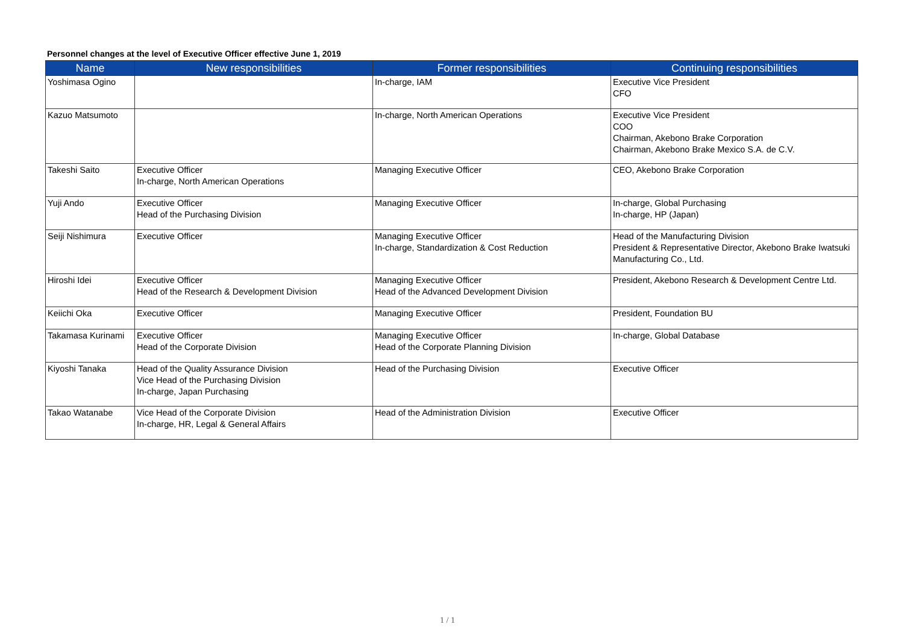Personnel changes at the level of Executive Officer effective June 1, 2019
| Name | New responsibilities | Former responsibilities | Continuing responsibilities |
| --- | --- | --- | --- |
| Yoshimasa Ogino | | In-charge, IAM | Executive Vice President CFO |
| Kazuo Matsumoto | | In-charge, North American Operations | Executive Vice President COO Chairman, Akebono Brake Corporation Chairman, Akebono Brake Mexico S.A. de C.V. |
| Takeshi Saito | Executive Officer In-charge, North American Operations | Managing Executive Officer | CEO, Akebono Brake Corporation |
| Yuji Ando | Executive Officer Head of the Purchasing Division | Managing Executive Officer | In-charge, Global Purchasing In-charge, HP (Japan) |
| Seiji Nishimura | Executive Officer | Managing Executive Officer In-charge, Standardization & Cost Reduction | Head of the Manufacturing Division President & Representative Director, Akebono Brake Iwatsuki Manufacturing Co., Ltd. |
| Hiroshi Idei | Executive Officer Head of the Research & Development Division | Managing Executive Officer Head of the Advanced Development Division | President, Akebono Research & Development Centre Ltd. |
| Keiichi Oka | Executive Officer | Managing Executive Officer | President, Foundation BU |
| Takamasa Kurinami | Executive Officer Head of the Corporate Division | Managing Executive Officer Head of the Corporate Planning Division | In-charge, Global Database |
| Kiyoshi Tanaka | Head of the Quality Assurance Division Vice Head of the Purchasing Division In-charge, Japan Purchasing | Head of the Purchasing Division | Executive Officer |
| Takao Watanabe | Vice Head of the Corporate Division In-charge, HR, Legal & General Affairs | Head of the Administration Division | Executive Officer |
1 / 1